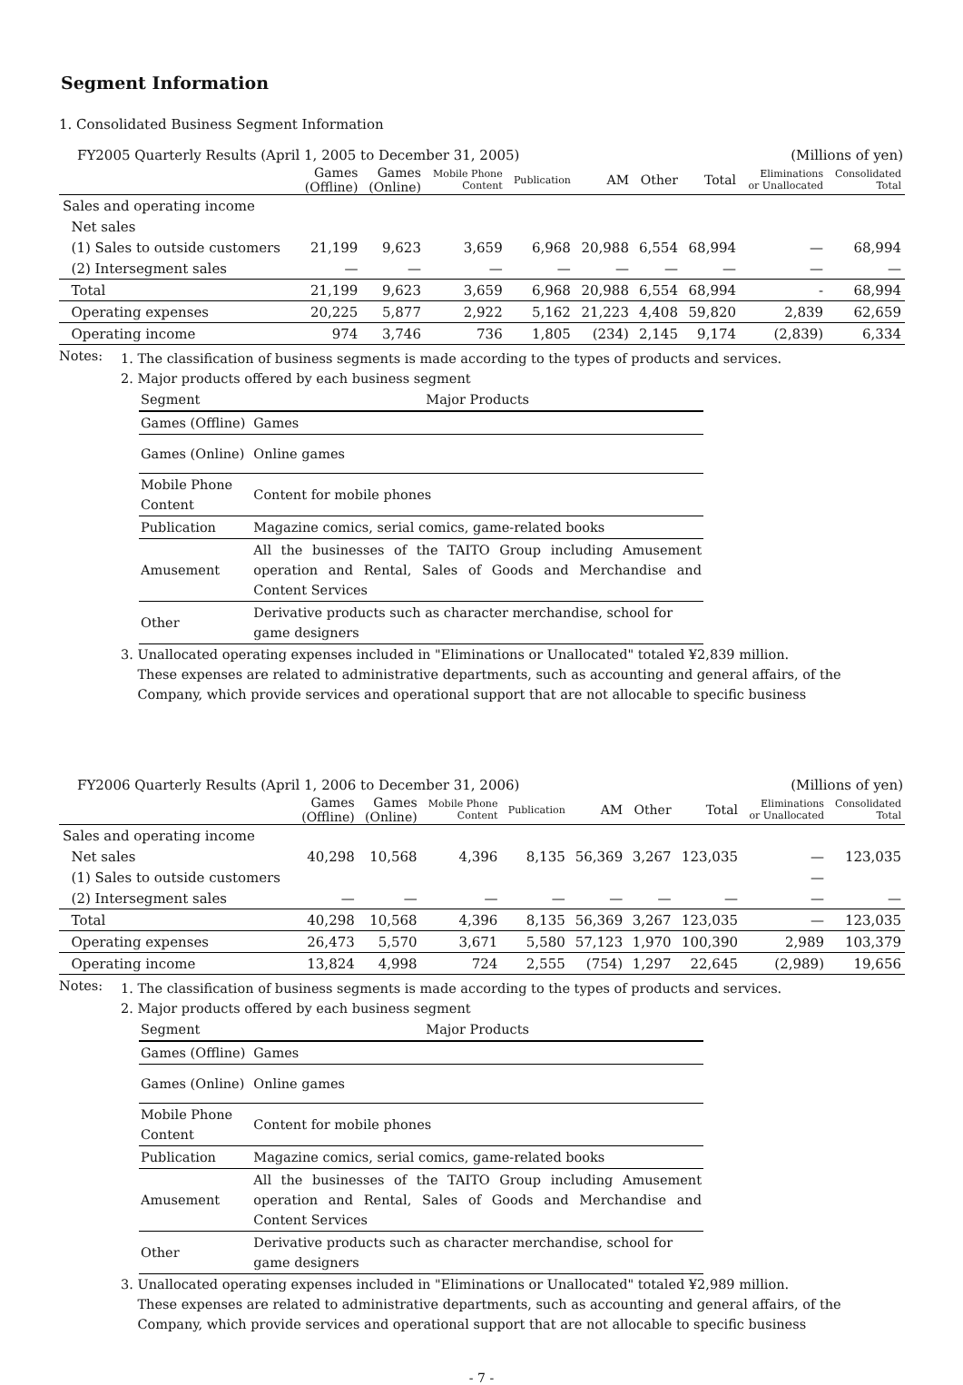Segment Information
1. Consolidated Business Segment Information
FY2005 Quarterly Results (April 1, 2005 to December 31, 2005) (Millions of yen)
| | Games (Offline) | Games (Online) | Mobile Phone Content | Publication | AM | Other | Total | Eliminations or Unallocated | Consolidated Total |
| --- | --- | --- | --- | --- | --- | --- | --- | --- | --- |
| Sales and operating income | | | | | | | | | |
| Net sales | | | | | | | | | |
| (1) Sales to outside customers | 21,199 | 9,623 | 3,659 | 6,968 | 20,988 | 6,554 | 68,994 | — | 68,994 |
| (2) Intersegment sales | — | — | — | — | — | — | — | — | — |
| Total | 21,199 | 9,623 | 3,659 | 6,968 | 20,988 | 6,554 | 68,994 | - | 68,994 |
| Operating expenses | 20,225 | 5,877 | 2,922 | 5,162 | 21,223 | 4,408 | 59,820 | 2,839 | 62,659 |
| Operating income | 974 | 3,746 | 736 | 1,805 | (234) | 2,145 | 9,174 | (2,839) | 6,334 |
Notes:
1. The classification of business segments is made according to the types of products and services.
2. Major products offered by each business segment
| Segment | Major Products |
| Games (Offline) | Games |
| Games (Online) | Online games |
| Mobile Phone Content | Content for mobile phones |
| Publication | Magazine comics, serial comics, game-related books |
| Amusement | All the businesses of the TAITO Group including Amusement operation and Rental, Sales of Goods and Merchandise and Content Services |
| Other | Derivative products such as character merchandise, school for game designers |
3. Unallocated operating expenses included in "Eliminations or Unallocated" totaled ¥2,839 million.
These expenses are related to administrative departments, such as accounting and general affairs, of the
Company, which provide services and operational support that are not allocable to specific business
FY2006 Quarterly Results (April 1, 2006 to December 31, 2006) (Millions of yen)
| | Games (Offline) | Games (Online) | Mobile Phone Content | Publication | AM | Other | Total | Eliminations or Unallocated | Consolidated Total |
| --- | --- | --- | --- | --- | --- | --- | --- | --- | --- |
| Sales and operating income | | | | | | | | | |
| Net sales | 40,298 | 10,568 | 4,396 | 8,135 | 56,369 | 3,267 | 123,035 | — | 123,035 |
| (1) Sales to outside customers | | | | | | | | — | |
| (2) Intersegment sales | — | — | — | — | — | — | — | — | — |
| Total | 40,298 | 10,568 | 4,396 | 8,135 | 56,369 | 3,267 | 123,035 | — | 123,035 |
| Operating expenses | 26,473 | 5,570 | 3,671 | 5,580 | 57,123 | 1,970 | 100,390 | 2,989 | 103,379 |
| Operating income | 13,824 | 4,998 | 724 | 2,555 | (754) | 1,297 | 22,645 | (2,989) | 19,656 |
Notes:
1. The classification of business segments is made according to the types of products and services.
2. Major products offered by each business segment
| Segment | Major Products |
| Games (Offline) | Games |
| Games (Online) | Online games |
| Mobile Phone Content | Content for mobile phones |
| Publication | Magazine comics, serial comics, game-related books |
| Amusement | All the businesses of the TAITO Group including Amusement operation and Rental, Sales of Goods and Merchandise and Content Services |
| Other | Derivative products such as character merchandise, school for game designers |
3. Unallocated operating expenses included in "Eliminations or Unallocated" totaled ¥2,989 million.
These expenses are related to administrative departments, such as accounting and general affairs, of the
Company, which provide services and operational support that are not allocable to specific business
- 7 -